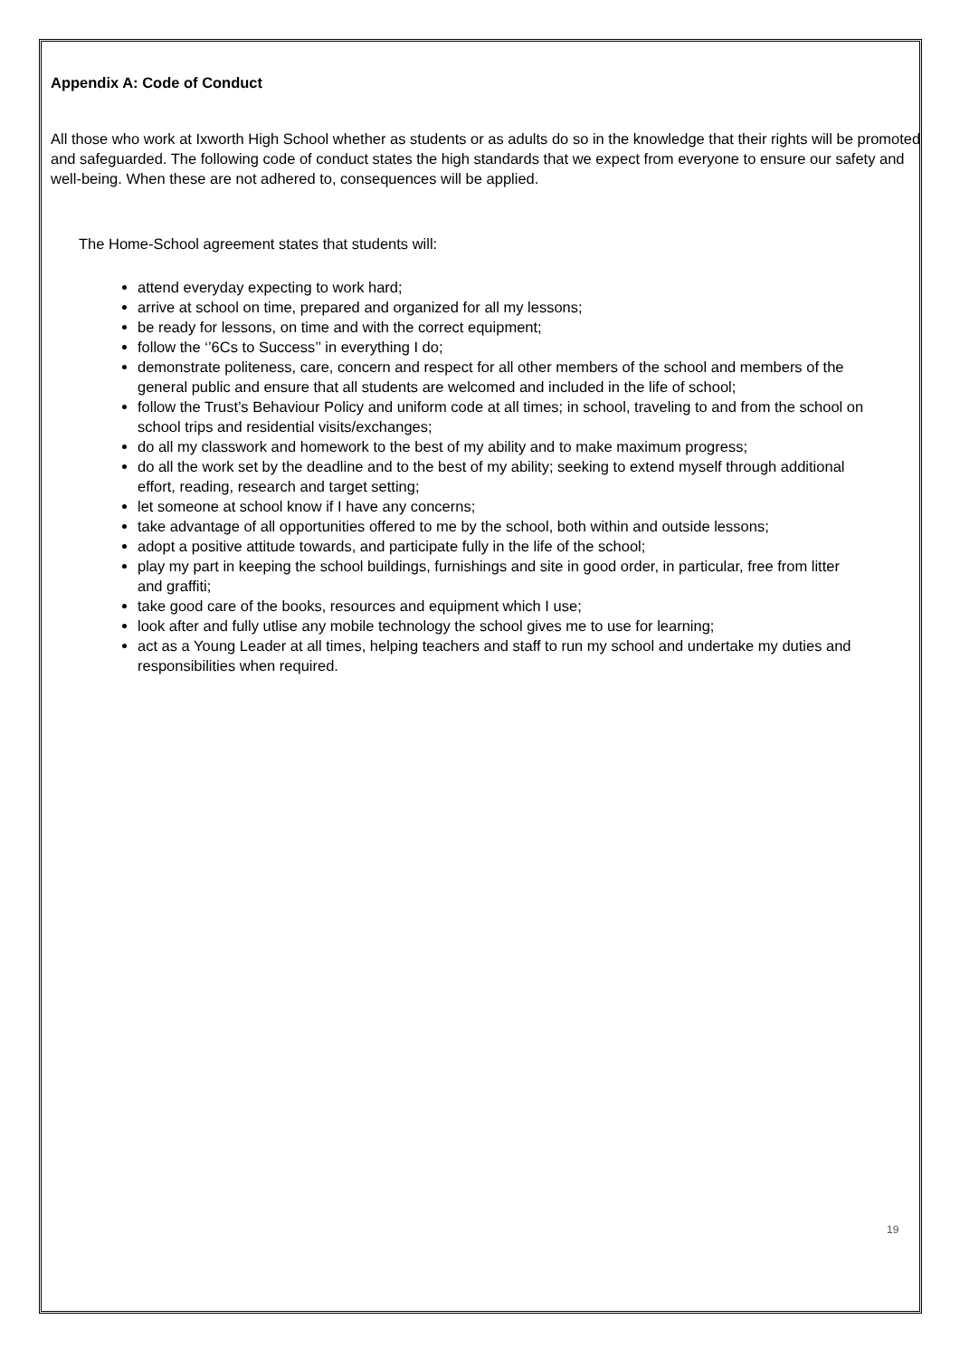Appendix A: Code of Conduct
All those who work at Ixworth High School whether as students or as adults do so in the knowledge that their rights will be promoted and safeguarded. The following code of conduct states the high standards that we expect from everyone to ensure our safety and well-being. When these are not adhered to, consequences will be applied.
The Home-School agreement states that students will:
attend everyday expecting to work hard;
arrive at school on time, prepared and organized for all my lessons;
be ready for lessons, on time and with the correct equipment;
follow the ‘’6Cs to Success’’ in everything I do;
demonstrate politeness, care, concern and respect for all other members of the school and members of the general public and ensure that all students are welcomed and included in the life of school;
follow the Trust’s Behaviour Policy and uniform code at all times; in school, traveling to and from the school on school trips and residential visits/exchanges;
do all my classwork and homework to the best of my ability and to make maximum progress;
do all the work set by the deadline and to the best of my ability; seeking to extend myself through additional effort, reading, research and target setting;
let someone at school know if I have any concerns;
take advantage of all opportunities offered to me by the school, both within and outside lessons;
adopt a positive attitude towards, and participate fully in the life of the school;
play my part in keeping the school buildings, furnishings and site in good order, in particular, free from litter and graffiti;
take good care of the books, resources and equipment which I use;
look after and fully utlise any mobile technology the school gives me to use for learning;
act as a Young Leader at all times, helping teachers and staff to run my school and undertake my duties and responsibilities when required.
19